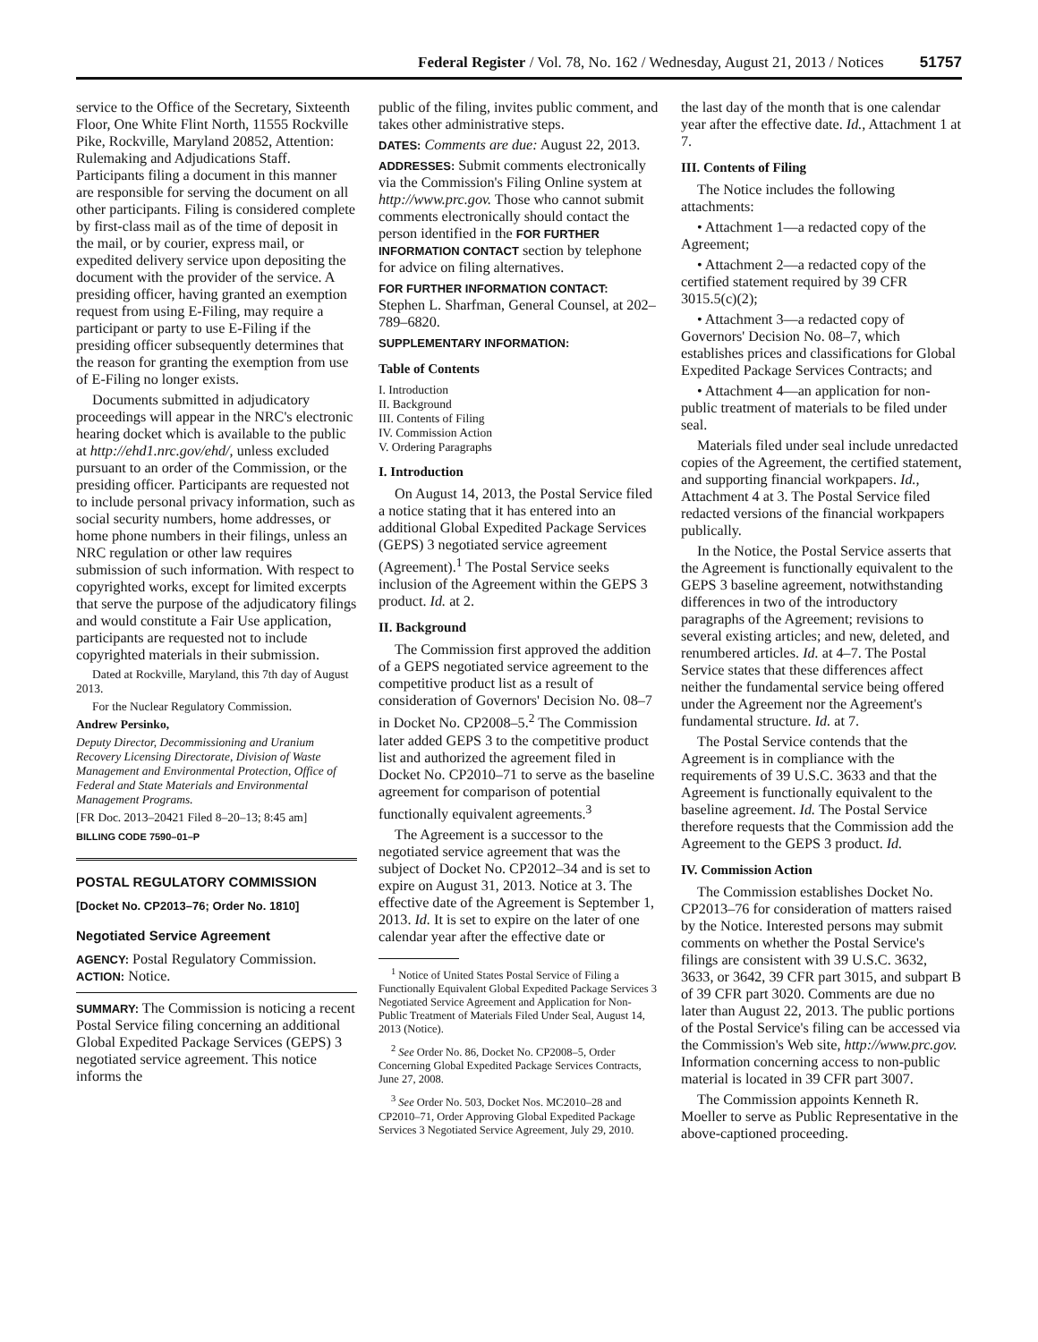Federal Register / Vol. 78, No. 162 / Wednesday, August 21, 2013 / Notices 51757
service to the Office of the Secretary, Sixteenth Floor, One White Flint North, 11555 Rockville Pike, Rockville, Maryland 20852, Attention: Rulemaking and Adjudications Staff. Participants filing a document in this manner are responsible for serving the document on all other participants. Filing is considered complete by first-class mail as of the time of deposit in the mail, or by courier, express mail, or expedited delivery service upon depositing the document with the provider of the service. A presiding officer, having granted an exemption request from using E-Filing, may require a participant or party to use E-Filing if the presiding officer subsequently determines that the reason for granting the exemption from use of E-Filing no longer exists.
Documents submitted in adjudicatory proceedings will appear in the NRC's electronic hearing docket which is available to the public at http://ehd1.nrc.gov/ehd/, unless excluded pursuant to an order of the Commission, or the presiding officer. Participants are requested not to include personal privacy information, such as social security numbers, home addresses, or home phone numbers in their filings, unless an NRC regulation or other law requires submission of such information. With respect to copyrighted works, except for limited excerpts that serve the purpose of the adjudicatory filings and would constitute a Fair Use application, participants are requested not to include copyrighted materials in their submission.
Dated at Rockville, Maryland, this 7th day of August 2013.
For the Nuclear Regulatory Commission.
Andrew Persinko,
Deputy Director, Decommissioning and Uranium Recovery Licensing Directorate, Division of Waste Management and Environmental Protection, Office of Federal and State Materials and Environmental Management Programs.
[FR Doc. 2013–20421 Filed 8–20–13; 8:45 am]
BILLING CODE 7590–01–P
POSTAL REGULATORY COMMISSION
[Docket No. CP2013–76; Order No. 1810]
Negotiated Service Agreement
AGENCY: Postal Regulatory Commission.
ACTION: Notice.
SUMMARY: The Commission is noticing a recent Postal Service filing concerning an additional Global Expedited Package Services (GEPS) 3 negotiated service agreement. This notice informs the
public of the filing, invites public comment, and takes other administrative steps.
DATES: Comments are due: August 22, 2013.
ADDRESSES: Submit comments electronically via the Commission's Filing Online system at http://www.prc.gov. Those who cannot submit comments electronically should contact the person identified in the FOR FURTHER INFORMATION CONTACT section by telephone for advice on filing alternatives.
FOR FURTHER INFORMATION CONTACT:
Stephen L. Sharfman, General Counsel, at 202–789–6820.
SUPPLEMENTARY INFORMATION:
Table of Contents
I. Introduction
II. Background
III. Contents of Filing
IV. Commission Action
V. Ordering Paragraphs
I. Introduction
On August 14, 2013, the Postal Service filed a notice stating that it has entered into an additional Global Expedited Package Services (GEPS) 3 negotiated service agreement (Agreement).<sup>1</sup> The Postal Service seeks inclusion of the Agreement within the GEPS 3 product. Id. at 2.
II. Background
The Commission first approved the addition of a GEPS negotiated service agreement to the competitive product list as a result of consideration of Governors' Decision No. 08–7 in Docket No. CP2008–5.<sup>2</sup> The Commission later added GEPS 3 to the competitive product list and authorized the agreement filed in Docket No. CP2010–71 to serve as the baseline agreement for comparison of potential functionally equivalent agreements.<sup>3</sup>
The Agreement is a successor to the negotiated service agreement that was the subject of Docket No. CP2012–34 and is set to expire on August 31, 2013. Notice at 3. The effective date of the Agreement is September 1, 2013. Id. It is set to expire on the later of one calendar year after the effective date or
<sup>1</sup> Notice of United States Postal Service of Filing a Functionally Equivalent Global Expedited Package Services 3 Negotiated Service Agreement and Application for Non-Public Treatment of Materials Filed Under Seal, August 14, 2013 (Notice).
<sup>2</sup> See Order No. 86, Docket No. CP2008–5, Order Concerning Global Expedited Package Services Contracts, June 27, 2008.
<sup>3</sup> See Order No. 503, Docket Nos. MC2010–28 and CP2010–71, Order Approving Global Expedited Package Services 3 Negotiated Service Agreement, July 29, 2010.
the last day of the month that is one calendar year after the effective date. Id., Attachment 1 at 7.
III. Contents of Filing
The Notice includes the following attachments:
• Attachment 1—a redacted copy of the Agreement;
• Attachment 2—a redacted copy of the certified statement required by 39 CFR 3015.5(c)(2);
• Attachment 3—a redacted copy of Governors' Decision No. 08–7, which establishes prices and classifications for Global Expedited Package Services Contracts; and
• Attachment 4—an application for non-public treatment of materials to be filed under seal.
Materials filed under seal include unredacted copies of the Agreement, the certified statement, and supporting financial workpapers. Id., Attachment 4 at 3. The Postal Service filed redacted versions of the financial workpapers publically.
In the Notice, the Postal Service asserts that the Agreement is functionally equivalent to the GEPS 3 baseline agreement, notwithstanding differences in two of the introductory paragraphs of the Agreement; revisions to several existing articles; and new, deleted, and renumbered articles. Id. at 4–7. The Postal Service states that these differences affect neither the fundamental service being offered under the Agreement nor the Agreement's fundamental structure. Id. at 7.
The Postal Service contends that the Agreement is in compliance with the requirements of 39 U.S.C. 3633 and that the Agreement is functionally equivalent to the baseline agreement. Id. The Postal Service therefore requests that the Commission add the Agreement to the GEPS 3 product. Id.
IV. Commission Action
The Commission establishes Docket No. CP2013–76 for consideration of matters raised by the Notice. Interested persons may submit comments on whether the Postal Service's filings are consistent with 39 U.S.C. 3632, 3633, or 3642, 39 CFR part 3015, and subpart B of 39 CFR part 3020. Comments are due no later than August 22, 2013. The public portions of the Postal Service's filing can be accessed via the Commission's Web site, http://www.prc.gov. Information concerning access to non-public material is located in 39 CFR part 3007.
The Commission appoints Kenneth R. Moeller to serve as Public Representative in the above-captioned proceeding.